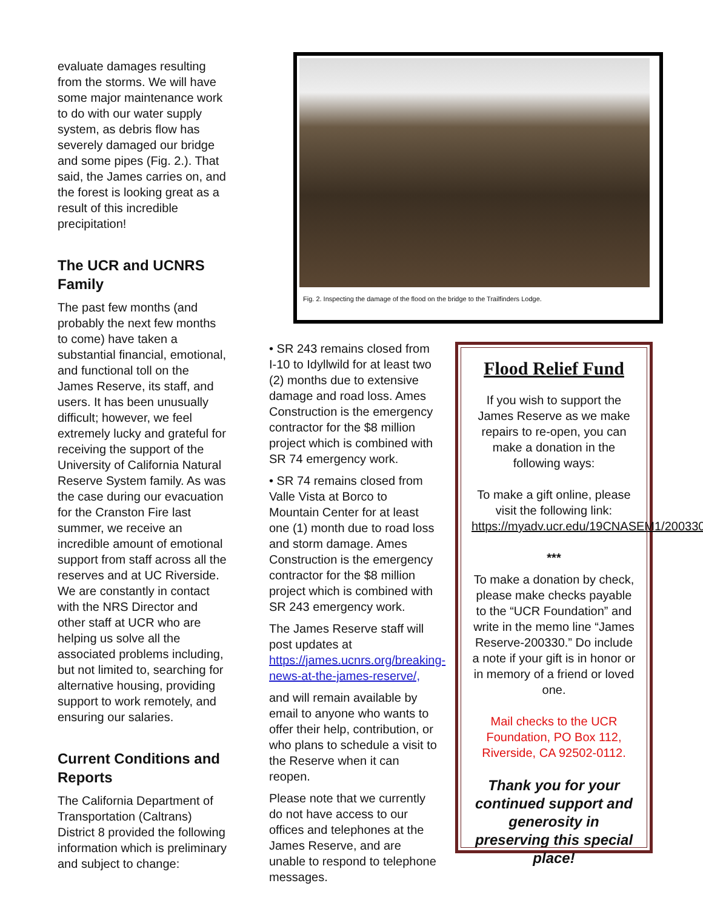evaluate damages resulting from the storms. We will have some major maintenance work to do with our water supply system, as debris flow has severely damaged our bridge and some pipes (Fig. 2.). That said, the James carries on, and the forest is looking great as a result of this incredible precipitation!
The UCR and UCNRS Family
The past few months (and probably the next few months to come) have taken a substantial financial, emotional, and functional toll on the James Reserve, its staff, and users. It has been unusually difficult; however, we feel extremely lucky and grateful for receiving the support of the University of California Natural Reserve System family. As was the case during our evacuation for the Cranston Fire last summer, we receive an incredible amount of emotional support from staff across all the reserves and at UC Riverside. We are constantly in contact with the NRS Director and other staff at UCR who are helping us solve all the associated problems including, but not limited to, searching for alternative housing, providing support to work remotely, and ensuring our salaries.
Current Conditions and Reports
The California Department of Transportation (Caltrans) District 8 provided the following information which is preliminary and subject to change:
Fig. 2. Inspecting the damage of the flood on the bridge to the Trailfinders Lodge.
• SR 243 remains closed from I-10 to Idyllwild for at least two (2) months due to extensive damage and road loss. Ames Construction is the emergency contractor for the $8 million project which is combined with SR 74 emergency work.
• SR 74 remains closed from Valle Vista at Borco to Mountain Center for at least one (1) month due to road loss and storm damage. Ames Construction is the emergency contractor for the $8 million project which is combined with SR 243 emergency work.
The James Reserve staff will post updates at https://james.ucnrs.org/breaking-news-at-the-james-reserve/,
and will remain available by email to anyone who wants to offer their help, contribution, or who plans to schedule a visit to the Reserve when it can reopen.
Please note that we currently do not have access to our offices and telephones at the James Reserve, and are unable to respond to telephone messages.
Flood Relief Fund
If you wish to support the James Reserve as we make repairs to re-open, you can make a donation in the following ways:
To make a gift online, please visit the following link: https://myadv.ucr.edu/19CNASEM1/200330
***
To make a donation by check, please make checks payable to the “UCR Foundation” and write in the memo line “James Reserve-200330.” Do include a note if your gift is in honor or in memory of a friend or loved one.
Mail checks to the UCR Foundation, PO Box 112, Riverside, CA 92502-0112.
Thank you for your continued support and generosity in preserving this special place!